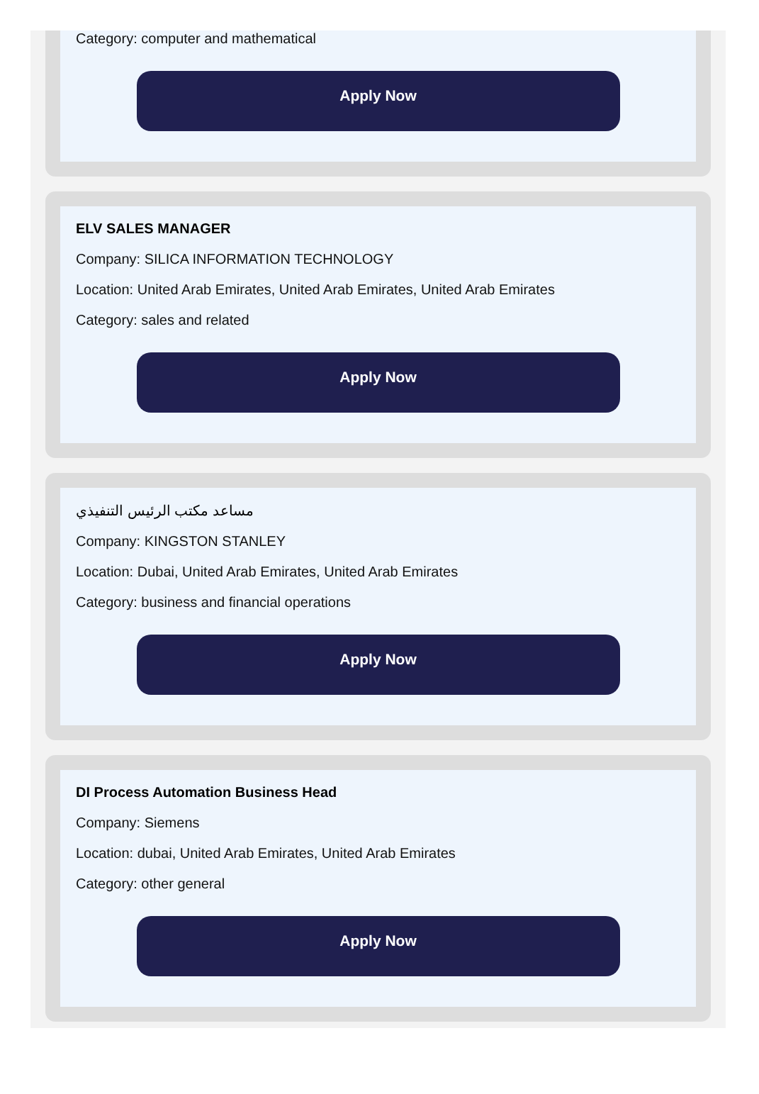Category: computer and mathematical
Apply Now
ELV SALES MANAGER
Company: SILICA INFORMATION TECHNOLOGY
Location: United Arab Emirates, United Arab Emirates, United Arab Emirates
Category: sales and related
Apply Now
مساعد مكتب الرئيس التنفيذي
Company: KINGSTON STANLEY
Location: Dubai, United Arab Emirates, United Arab Emirates
Category: business and financial operations
Apply Now
DI Process Automation Business Head
Company: Siemens
Location: dubai, United Arab Emirates, United Arab Emirates
Category: other general
Apply Now